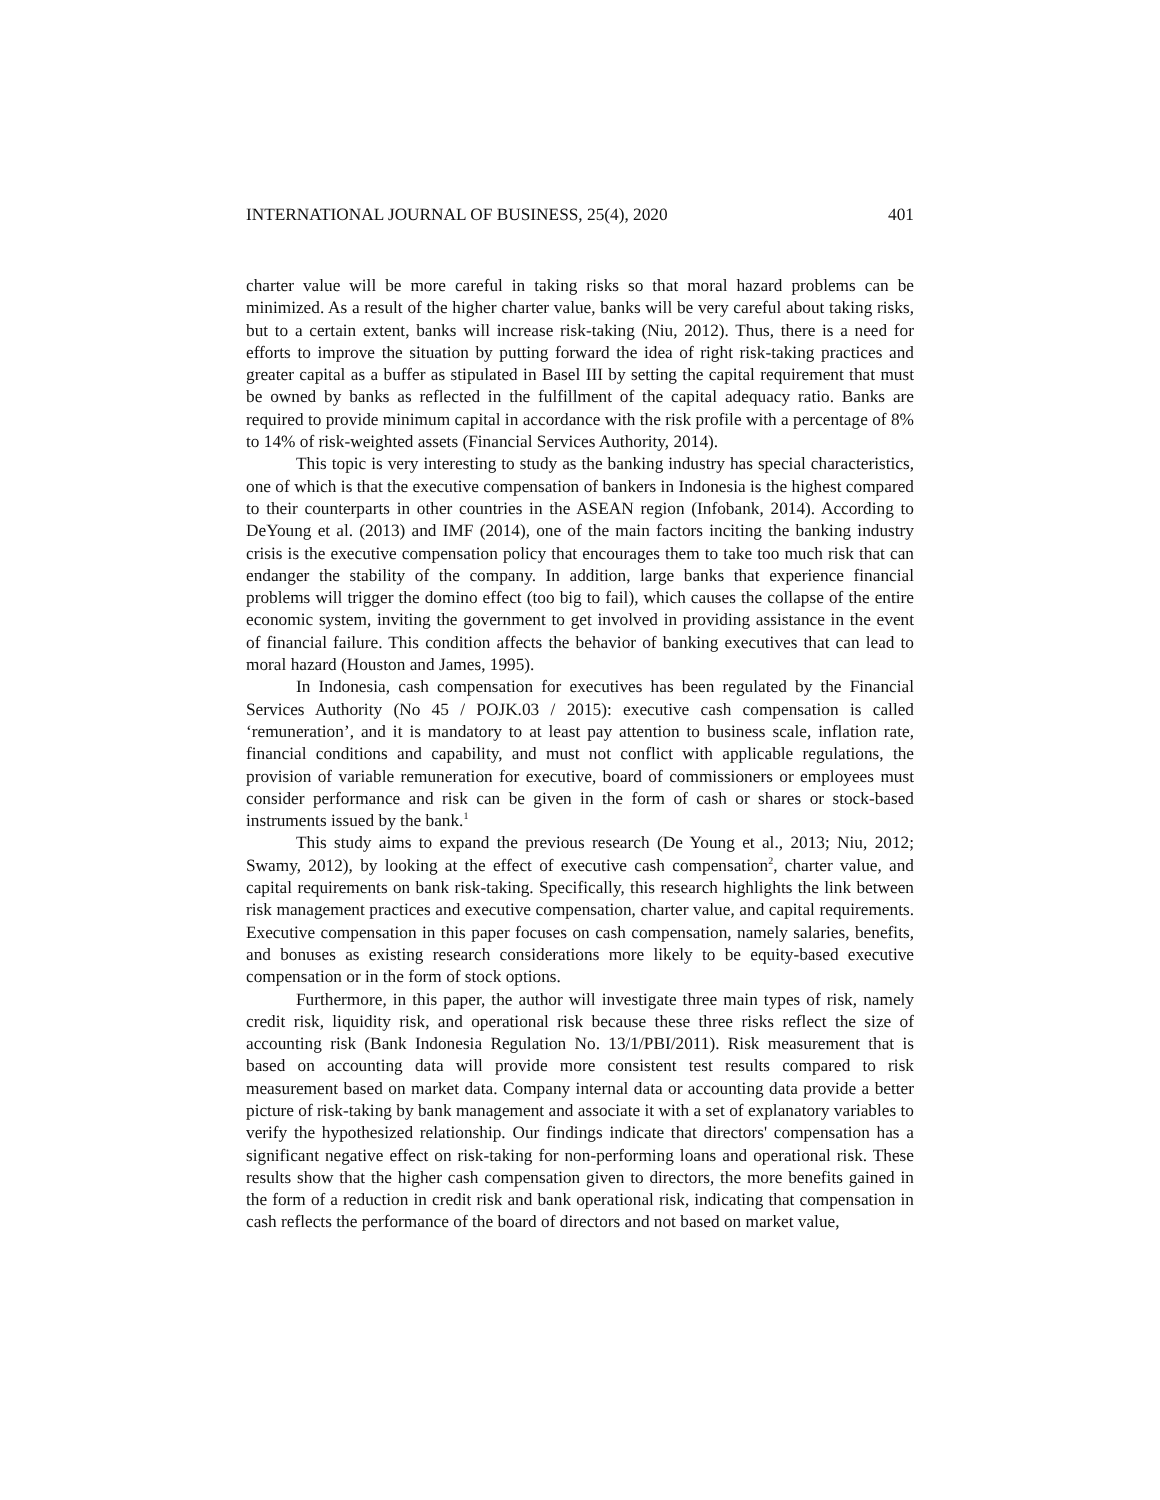INTERNATIONAL JOURNAL OF BUSINESS, 25(4), 2020 401
charter value will be more careful in taking risks so that moral hazard problems can be minimized. As a result of the higher charter value, banks will be very careful about taking risks, but to a certain extent, banks will increase risk-taking (Niu, 2012). Thus, there is a need for efforts to improve the situation by putting forward the idea of right risk-taking practices and greater capital as a buffer as stipulated in Basel III by setting the capital requirement that must be owned by banks as reflected in the fulfillment of the capital adequacy ratio. Banks are required to provide minimum capital in accordance with the risk profile with a percentage of 8% to 14% of risk-weighted assets (Financial Services Authority, 2014).
This topic is very interesting to study as the banking industry has special characteristics, one of which is that the executive compensation of bankers in Indonesia is the highest compared to their counterparts in other countries in the ASEAN region (Infobank, 2014). According to DeYoung et al. (2013) and IMF (2014), one of the main factors inciting the banking industry crisis is the executive compensation policy that encourages them to take too much risk that can endanger the stability of the company. In addition, large banks that experience financial problems will trigger the domino effect (too big to fail), which causes the collapse of the entire economic system, inviting the government to get involved in providing assistance in the event of financial failure. This condition affects the behavior of banking executives that can lead to moral hazard (Houston and James, 1995).
In Indonesia, cash compensation for executives has been regulated by the Financial Services Authority (No 45 / POJK.03 / 2015): executive cash compensation is called ‘remuneration’, and it is mandatory to at least pay attention to business scale, inflation rate, financial conditions and capability, and must not conflict with applicable regulations, the provision of variable remuneration for executive, board of commissioners or employees must consider performance and risk can be given in the form of cash or shares or stock-based instruments issued by the bank.<sup>1</sup>
This study aims to expand the previous research (De Young et al., 2013; Niu, 2012; Swamy, 2012), by looking at the effect of executive cash compensation<sup>2</sup>, charter value, and capital requirements on bank risk-taking. Specifically, this research highlights the link between risk management practices and executive compensation, charter value, and capital requirements. Executive compensation in this paper focuses on cash compensation, namely salaries, benefits, and bonuses as existing research considerations more likely to be equity-based executive compensation or in the form of stock options.
Furthermore, in this paper, the author will investigate three main types of risk, namely credit risk, liquidity risk, and operational risk because these three risks reflect the size of accounting risk (Bank Indonesia Regulation No. 13/1/PBI/2011). Risk measurement that is based on accounting data will provide more consistent test results compared to risk measurement based on market data. Company internal data or accounting data provide a better picture of risk-taking by bank management and associate it with a set of explanatory variables to verify the hypothesized relationship. Our findings indicate that directors' compensation has a significant negative effect on risk-taking for non-performing loans and operational risk. These results show that the higher cash compensation given to directors, the more benefits gained in the form of a reduction in credit risk and bank operational risk, indicating that compensation in cash reflects the performance of the board of directors and not based on market value,